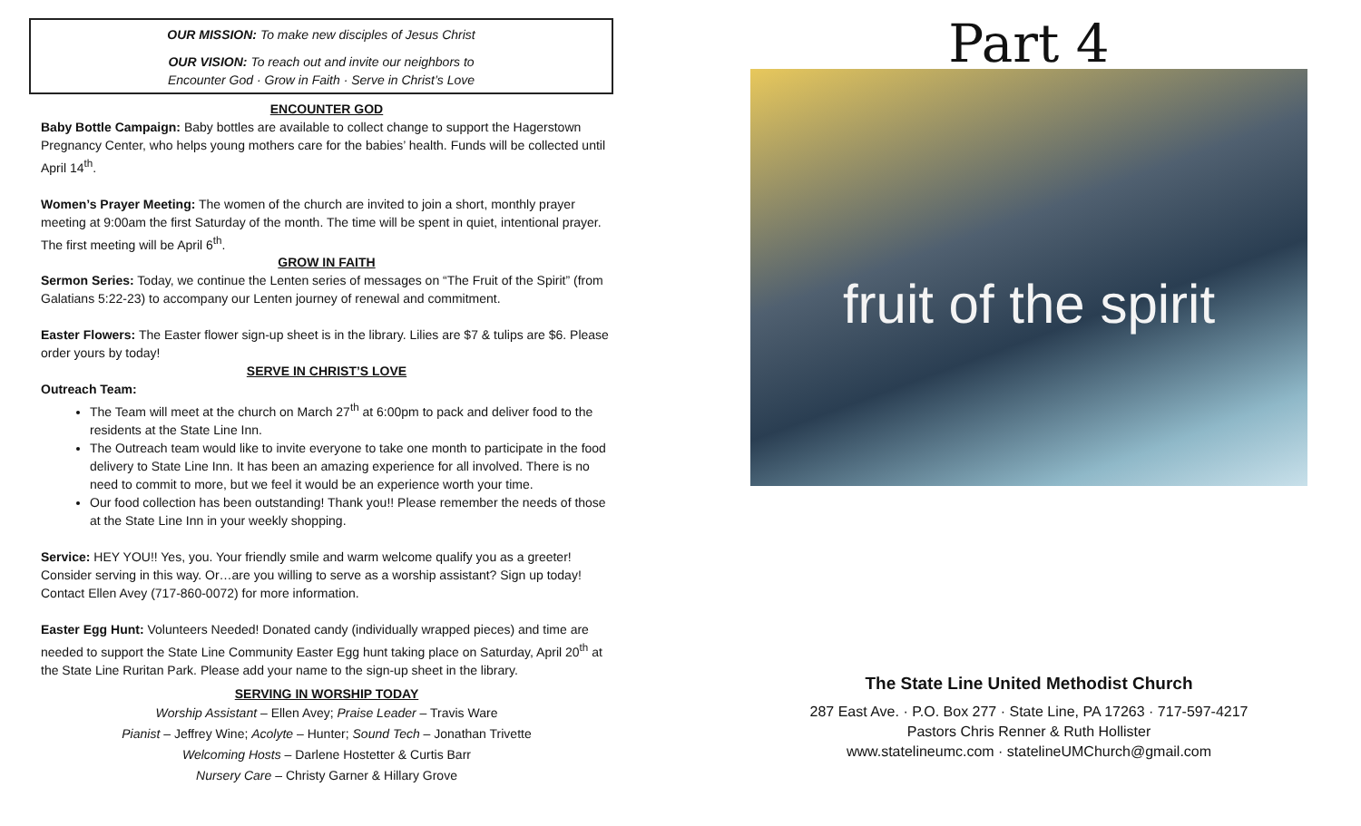OUR MISSION: To make new disciples of Jesus Christ
OUR VISION: To reach out and invite our neighbors to
Encounter God · Grow in Faith · Serve in Christ’s Love
ENCOUNTER GOD
Baby Bottle Campaign: Baby bottles are available to collect change to support the Hagerstown Pregnancy Center, who helps young mothers care for the babies’ health. Funds will be collected until April 14<sup>th</sup>.
Women’s Prayer Meeting: The women of the church are invited to join a short, monthly prayer meeting at 9:00am the first Saturday of the month. The time will be spent in quiet, intentional prayer. The first meeting will be April 6<sup>th</sup>.
GROW IN FAITH
Sermon Series: Today, we continue the Lenten series of messages on “The Fruit of the Spirit” (from Galatians 5:22-23) to accompany our Lenten journey of renewal and commitment.
Easter Flowers: The Easter flower sign-up sheet is in the library. Lilies are $7 & tulips are $6. Please order yours by today!
SERVE IN CHRIST’S LOVE
Outreach Team:
The Team will meet at the church on March 27<sup>th</sup> at 6:00pm to pack and deliver food to the residents at the State Line Inn.
The Outreach team would like to invite everyone to take one month to participate in the food delivery to State Line Inn. It has been an amazing experience for all involved. There is no need to commit to more, but we feel it would be an experience worth your time.
Our food collection has been outstanding! Thank you!! Please remember the needs of those at the State Line Inn in your weekly shopping.
Service: HEY YOU!! Yes, you. Your friendly smile and warm welcome qualify you as a greeter! Consider serving in this way. Or…are you willing to serve as a worship assistant? Sign up today! Contact Ellen Avey (717-860-0072) for more information.
Easter Egg Hunt: Volunteers Needed! Donated candy (individually wrapped pieces) and time are needed to support the State Line Community Easter Egg hunt taking place on Saturday, April 20<sup>th</sup> at the State Line Ruritan Park. Please add your name to the sign-up sheet in the library.
SERVING IN WORSHIP TODAY
Worship Assistant – Ellen Avey; Praise Leader – Travis Ware
Pianist – Jeffrey Wine; Acolyte – Hunter; Sound Tech – Jonathan Trivette
Welcoming Hosts – Darlene Hostetter & Curtis Barr
Nursery Care – Christy Garner & Hillary Grove
Part 4
fruit of the spirit
The State Line United Methodist Church
287 East Ave. · P.O. Box 277 · State Line, PA 17263 · 717-597-4217
Pastors Chris Renner & Ruth Hollister
www.statelineumc.com · statelineUMChurch@gmail.com